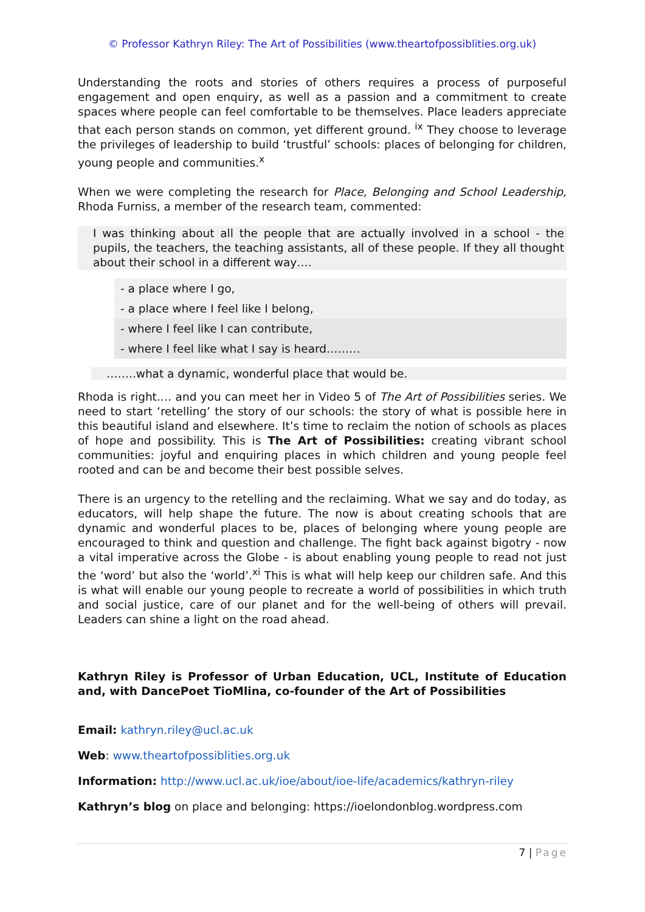© Professor Kathryn Riley: The Art of Possibilities (www.theartofpossiblities.org.uk)
Understanding the roots and stories of others requires a process of purposeful engagement and open enquiry, as well as a passion and a commitment to create spaces where people can feel comfortable to be themselves. Place leaders appreciate that each person stands on common, yet different ground. <sup>ix</sup> They choose to leverage the privileges of leadership to build ‘trustful’ schools: places of belonging for children, young people and communities.<sup>x</sup>
When we were completing the research for Place, Belonging and School Leadership, Rhoda Furniss, a member of the research team, commented:
I was thinking about all the people that are actually involved in a school - the pupils, the teachers, the teaching assistants, all of these people. If they all thought about their school in a different way….
- a place where I go,
- a place where I feel like I belong,
- where I feel like I can contribute,
- where I feel like what I say is heard………
……..what a dynamic, wonderful place that would be.
Rhoda is right…. and you can meet her in Video 5 of The Art of Possibilities series. We need to start ‘retelling’ the story of our schools: the story of what is possible here in this beautiful island and elsewhere. It’s time to reclaim the notion of schools as places of hope and possibility. This is The Art of Possibilities: creating vibrant school communities: joyful and enquiring places in which children and young people feel rooted and can be and become their best possible selves.
There is an urgency to the retelling and the reclaiming. What we say and do today, as educators, will help shape the future. The now is about creating schools that are dynamic and wonderful places to be, places of belonging where young people are encouraged to think and question and challenge. The fight back against bigotry - now a vital imperative across the Globe - is about enabling young people to read not just the ‘word’ but also the ‘world’.<sup>xi</sup> This is what will help keep our children safe. And this is what will enable our young people to recreate a world of possibilities in which truth and social justice, care of our planet and for the well-being of others will prevail. Leaders can shine a light on the road ahead.
Kathryn Riley is Professor of Urban Education, UCL, Institute of Education and, with DancePoet TioMlina, co-founder of the Art of Possibilities
Email: kathryn.riley@ucl.ac.uk
Web: www.theartofpossiblities.org.uk
Information: http://www.ucl.ac.uk/ioe/about/ioe-life/academics/kathryn-riley
Kathryn’s blog on place and belonging: https://ioelondonblog.wordpress.com
7 | Page